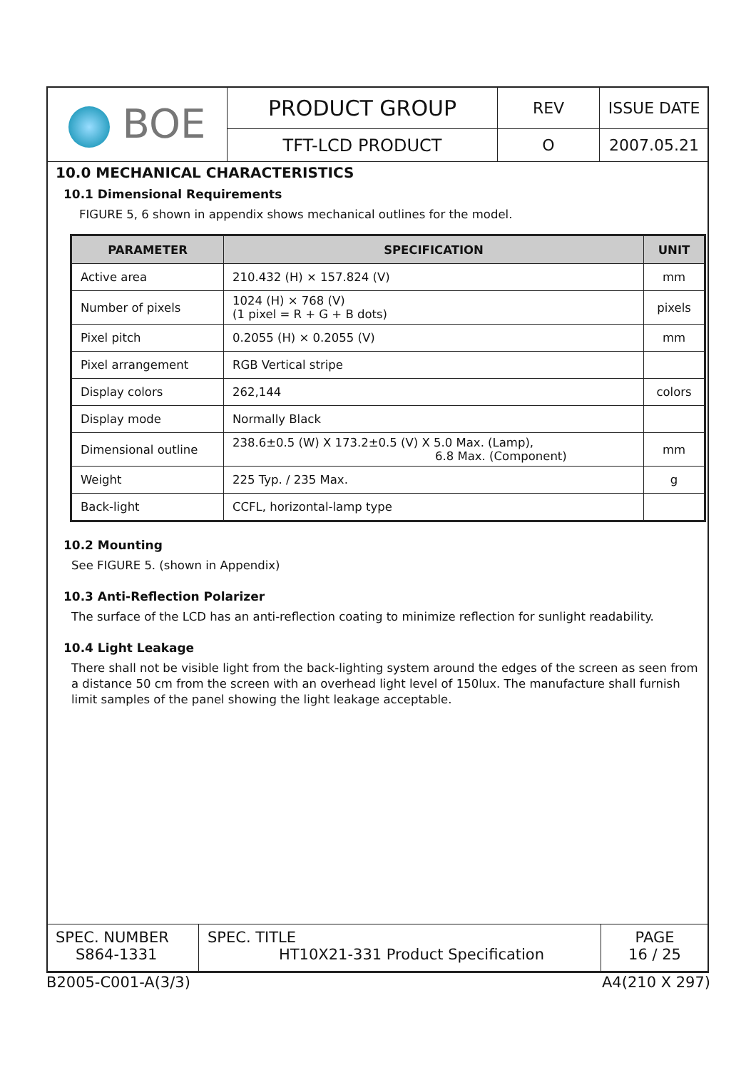| BOE | PRODUCT GROUP | REV | ISSUE DATE |
| | TFT-LCD PRODUCT | O | 2007.05.21 |
10.0 MECHANICAL CHARACTERISTICS
10.1 Dimensional Requirements
FIGURE 5, 6 shown in appendix shows mechanical outlines for the model.
| PARAMETER | SPECIFICATION | UNIT |
| --- | --- | --- |
| Active area | 210.432 (H) × 157.824 (V) | mm |
| Number of pixels | 1024 (H) × 768 (V) (1 pixel = R + G + B dots) | pixels |
| Pixel pitch | 0.2055 (H) × 0.2055 (V) | mm |
| Pixel arrangement | RGB Vertical stripe | |
| Display colors | 262,144 | colors |
| Display mode | Normally Black | |
| Dimensional outline | 238.6±0.5 (W) X 173.2±0.5 (V) X 5.0 Max. (Lamp), 6.8 Max. (Component) | mm |
| Weight | 225 Typ. / 235 Max. | g |
| Back-light | CCFL, horizontal-lamp type | |
10.2 Mounting
See FIGURE 5. (shown in Appendix)
10.3 Anti-Reflection Polarizer
The surface of the LCD has an anti-reflection coating to minimize reflection for sunlight readability.
10.4 Light Leakage
There shall not be visible light from the back-lighting system around the edges of the screen as seen from a distance 50 cm from the screen with an overhead light level of 150lux. The manufacture shall furnish limit samples of the panel showing the light leakage acceptable.
| SPEC. NUMBER S864-1331 | SPEC. TITLE HT10X21-331 Product Specification | PAGE 16 / 25 |
B2005-C001-A(3/3) A4(210 X 297)